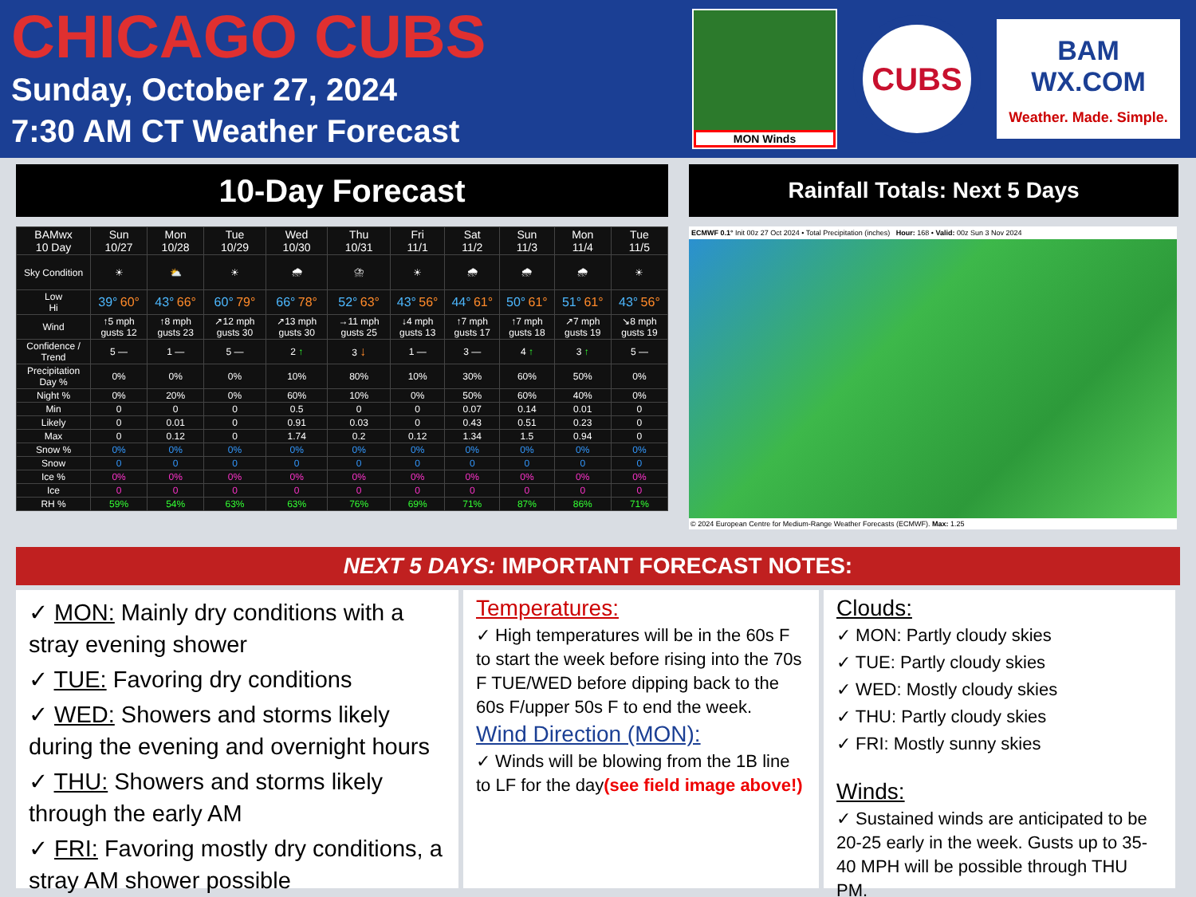CHICAGO CUBS
Sunday, October 27, 2024
7:30 AM CT Weather Forecast
MON Winds
CUBS
BAM
WX.COM
Weather. Made. Simple.
10-Day Forecast
| BAMwx 10 Day | Sun 10/27 | Mon 10/28 | Tue 10/29 | Wed 10/30 | Thu 10/31 | Fri 11/1 | Sat 11/2 | Sun 11/3 | Mon 11/4 | Tue 11/5 |
| --- | --- | --- | --- | --- | --- | --- | --- | --- | --- | --- |
| Sky Condition | ☀ | ⛅ | ☀ | 🌧 | ⛈ | ☀ | 🌧 | 🌧 | 🌧 | ☀ |
| Low Hi | 39° 60° | 43° 66° | 60° 79° | 66° 78° | 52° 63° | 43° 56° | 44° 61° | 50° 61° | 51° 61° | 43° 56° |
| Wind | ↑5 mph gusts 12 | ↑8 mph gusts 23 | ↗12 mph gusts 30 | ↗13 mph gusts 30 | →11 mph gusts 25 | ↓4 mph gusts 13 | ↑7 mph gusts 17 | ↑7 mph gusts 18 | ↗7 mph gusts 19 | ↘8 mph gusts 19 |
| Confidence / Trend | 5 — | 1 — | 5 — | 2 ↑ | 3 ↓ | 1 — | 3 — | 4 ↑ | 3 ↑ | 5 — |
| Precipitation Day % | 0% | 0% | 0% | 10% | 80% | 10% | 30% | 60% | 50% | 0% |
| Night % | 0% | 20% | 0% | 60% | 10% | 0% | 50% | 60% | 40% | 0% |
| Min | 0 | 0 | 0 | 0.5 | 0 | 0 | 0.07 | 0.14 | 0.01 | 0 |
| Likely | 0 | 0.01 | 0 | 0.91 | 0.03 | 0 | 0.43 | 0.51 | 0.23 | 0 |
| Max | 0 | 0.12 | 0 | 1.74 | 0.2 | 0.12 | 1.34 | 1.5 | 0.94 | 0 |
| Snow % | 0% | 0% | 0% | 0% | 0% | 0% | 0% | 0% | 0% | 0% |
| Snow | 0 | 0 | 0 | 0 | 0 | 0 | 0 | 0 | 0 | 0 |
| Ice % | 0% | 0% | 0% | 0% | 0% | 0% | 0% | 0% | 0% | 0% |
| Ice | 0 | 0 | 0 | 0 | 0 | 0 | 0 | 0 | 0 | 0 |
| RH % | 59% | 54% | 63% | 63% | 76% | 69% | 71% | 87% | 86% | 71% |
Rainfall Totals: Next 5 Days
ECMWF 0.1° Init 00z 27 Oct 2024 • Total Precipitation (inches) Hour: 168 • Valid: 00z Sun 3 Nov 2024
© 2024 European Centre for Medium-Range Weather Forecasts (ECMWF). Max: 1.25
NEXT 5 DAYS: IMPORTANT FORECAST NOTES:
✓ MON: Mainly dry conditions with a stray evening shower
✓ TUE: Favoring dry conditions
✓ WED: Showers and storms likely during the evening and overnight hours
✓ THU: Showers and storms likely through the early AM
✓ FRI: Favoring mostly dry conditions, a stray AM shower possible
Temperatures:
✓ High temperatures will be in the 60s F to start the week before rising into the 70s F TUE/WED before dipping back to the 60s F/upper 50s F to end the week.
Wind Direction (MON):
✓ Winds will be blowing from the 1B line to LF for the day(see field image above!)
Clouds:
✓ MON: Partly cloudy skies
✓ TUE: Partly cloudy skies
✓ WED: Mostly cloudy skies
✓ THU: Partly cloudy skies
✓ FRI: Mostly sunny skies
Winds:
✓ Sustained winds are anticipated to be 20-25 early in the week. Gusts up to 35-40 MPH will be possible through THU PM.